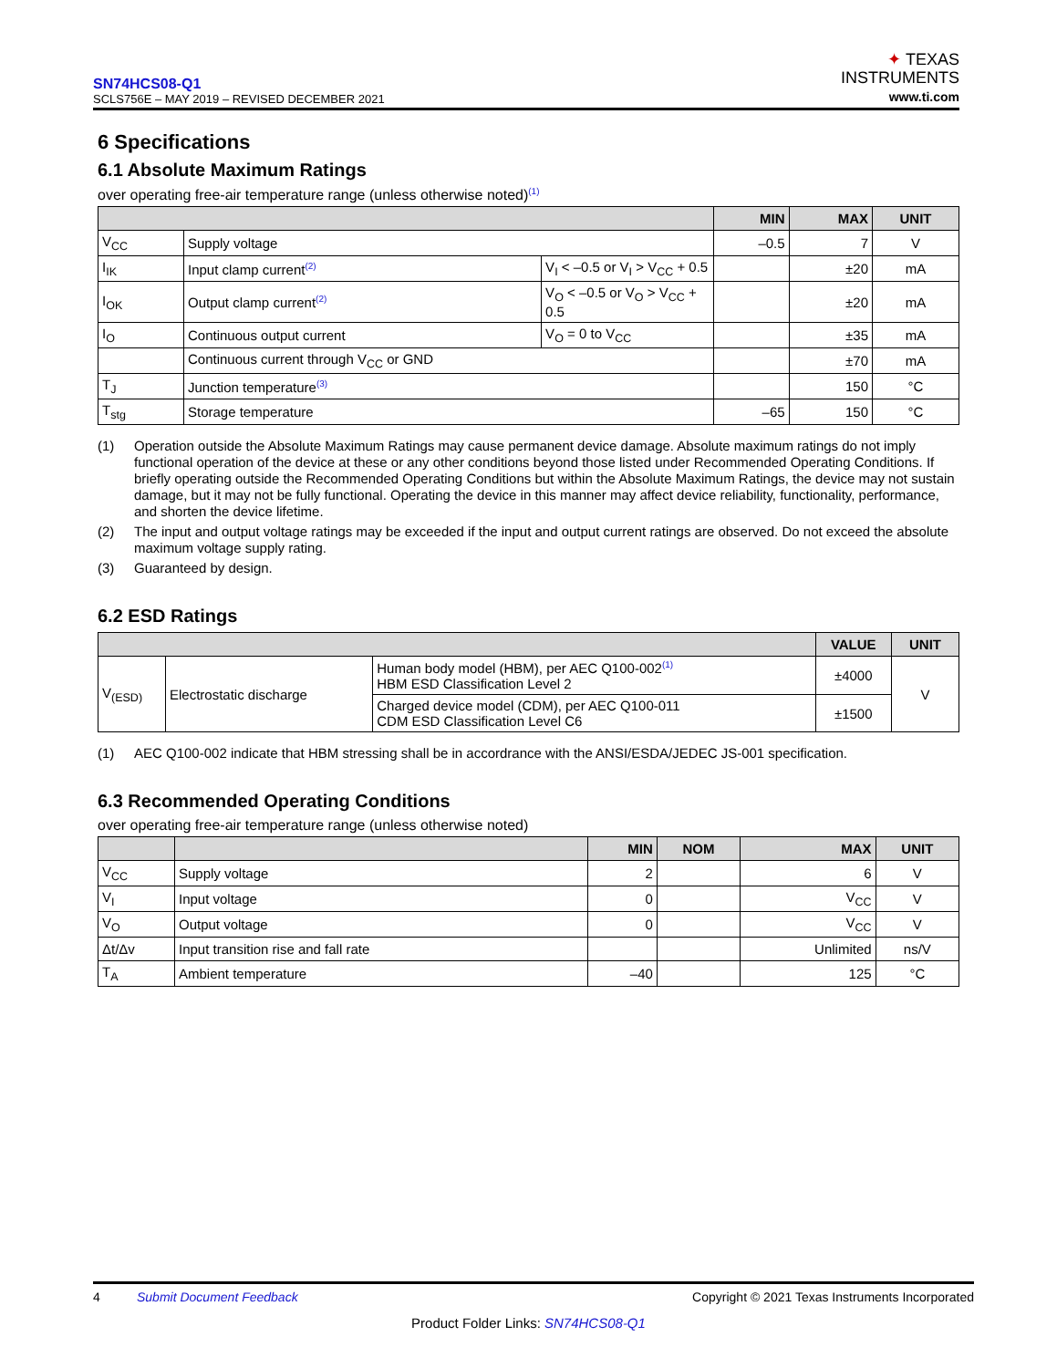SN74HCS08-Q1
SCLS756E – MAY 2019 – REVISED DECEMBER 2021
✦ TEXAS
INSTRUMENTS
www.ti.com
6 Specifications
6.1 Absolute Maximum Ratings
over operating free-air temperature range (unless otherwise noted)<sup>(1)</sup>
| | | | MIN | MAX | UNIT |
| --- | --- | --- | --- | --- | --- |
| V<sub>CC</sub> | Supply voltage | | –0.5 | 7 | V |
| I<sub>IK</sub> | Input clamp current<sup>(2)</sup> | V<sub>I</sub> < –0.5 or V<sub>I</sub> > V<sub>CC</sub> + 0.5 | | ±20 | mA |
| I<sub>OK</sub> | Output clamp current<sup>(2)</sup> | V<sub>O</sub> < –0.5 or V<sub>O</sub> > V<sub>CC</sub> + 0.5 | | ±20 | mA |
| I<sub>O</sub> | Continuous output current | V<sub>O</sub> = 0 to V<sub>CC</sub> | | ±35 | mA |
| | Continuous current through V<sub>CC</sub> or GND | | | ±70 | mA |
| T<sub>J</sub> | Junction temperature<sup>(3)</sup> | | | 150 | °C |
| T<sub>stg</sub> | Storage temperature | | –65 | 150 | °C |
(1)
Operation outside the Absolute Maximum Ratings may cause permanent device damage. Absolute maximum ratings do not imply functional operation of the device at these or any other conditions beyond those listed under Recommended Operating Conditions. If briefly operating outside the Recommended Operating Conditions but within the Absolute Maximum Ratings, the device may not sustain damage, but it may not be fully functional. Operating the device in this manner may affect device reliability, functionality, performance, and shorten the device lifetime.
(2)
The input and output voltage ratings may be exceeded if the input and output current ratings are observed. Do not exceed the absolute maximum voltage supply rating.
(3)
Guaranteed by design.
6.2 ESD Ratings
| | | | VALUE | UNIT |
| --- | --- | --- | --- | --- |
| V<sub>(ESD)</sub> | Electrostatic discharge | Human body model (HBM), per AEC Q100-002<sup>(1)</sup> HBM ESD Classification Level 2 | ±4000 | V |
| | | Charged device model (CDM), per AEC Q100-011 CDM ESD Classification Level C6 | ±1500 | |
(1)
AEC Q100-002 indicate that HBM stressing shall be in accordrance with the ANSI/ESDA/JEDEC JS-001 specification.
6.3 Recommended Operating Conditions
over operating free-air temperature range (unless otherwise noted)
| | | MIN | NOM | MAX | UNIT |
| --- | --- | --- | --- | --- | --- |
| V<sub>CC</sub> | Supply voltage | 2 | | 6 | V |
| V<sub>I</sub> | Input voltage | 0 | | V<sub>CC</sub> | V |
| V<sub>O</sub> | Output voltage | 0 | | V<sub>CC</sub> | V |
| Δt/Δv | Input transition rise and fall rate | | | Unlimited | ns/V |
| T<sub>A</sub> | Ambient temperature | –40 | | 125 | °C |
4 Submit Document Feedback Copyright © 2021 Texas Instruments Incorporated
Product Folder Links: SN74HCS08-Q1